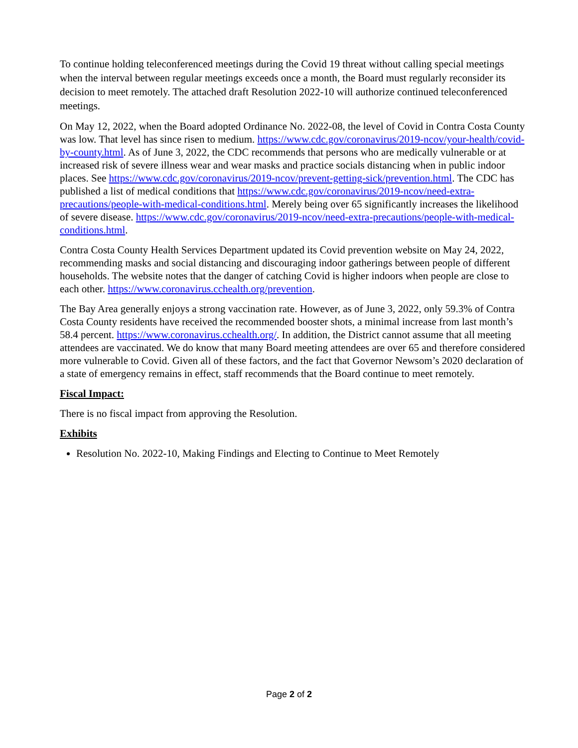To continue holding teleconferenced meetings during the Covid 19 threat without calling special meetings when the interval between regular meetings exceeds once a month, the Board must regularly reconsider its decision to meet remotely. The attached draft Resolution 2022-10 will authorize continued teleconferenced meetings.
On May 12, 2022, when the Board adopted Ordinance No. 2022-08, the level of Covid in Contra Costa County was low. That level has since risen to medium. https://www.cdc.gov/coronavirus/2019-ncov/your-health/covid-by-county.html. As of June 3, 2022, the CDC recommends that persons who are medically vulnerable or at increased risk of severe illness wear and wear masks and practice socials distancing when in public indoor places. See https://www.cdc.gov/coronavirus/2019-ncov/prevent-getting-sick/prevention.html. The CDC has published a list of medical conditions that https://www.cdc.gov/coronavirus/2019-ncov/need-extra-precautions/people-with-medical-conditions.html. Merely being over 65 significantly increases the likelihood of severe disease. https://www.cdc.gov/coronavirus/2019-ncov/need-extra-precautions/people-with-medical-conditions.html.
Contra Costa County Health Services Department updated its Covid prevention website on May 24, 2022, recommending masks and social distancing and discouraging indoor gatherings between people of different households. The website notes that the danger of catching Covid is higher indoors when people are close to each other. https://www.coronavirus.cchealth.org/prevention.
The Bay Area generally enjoys a strong vaccination rate. However, as of June 3, 2022, only 59.3% of Contra Costa County residents have received the recommended booster shots, a minimal increase from last month’s 58.4 percent. https://www.coronavirus.cchealth.org/. In addition, the District cannot assume that all meeting attendees are vaccinated. We do know that many Board meeting attendees are over 65 and therefore considered more vulnerable to Covid. Given all of these factors, and the fact that Governor Newsom’s 2020 declaration of a state of emergency remains in effect, staff recommends that the Board continue to meet remotely.
Fiscal Impact:
There is no fiscal impact from approving the Resolution.
Exhibits
Resolution No. 2022-10, Making Findings and Electing to Continue to Meet Remotely
Page 2 of 2